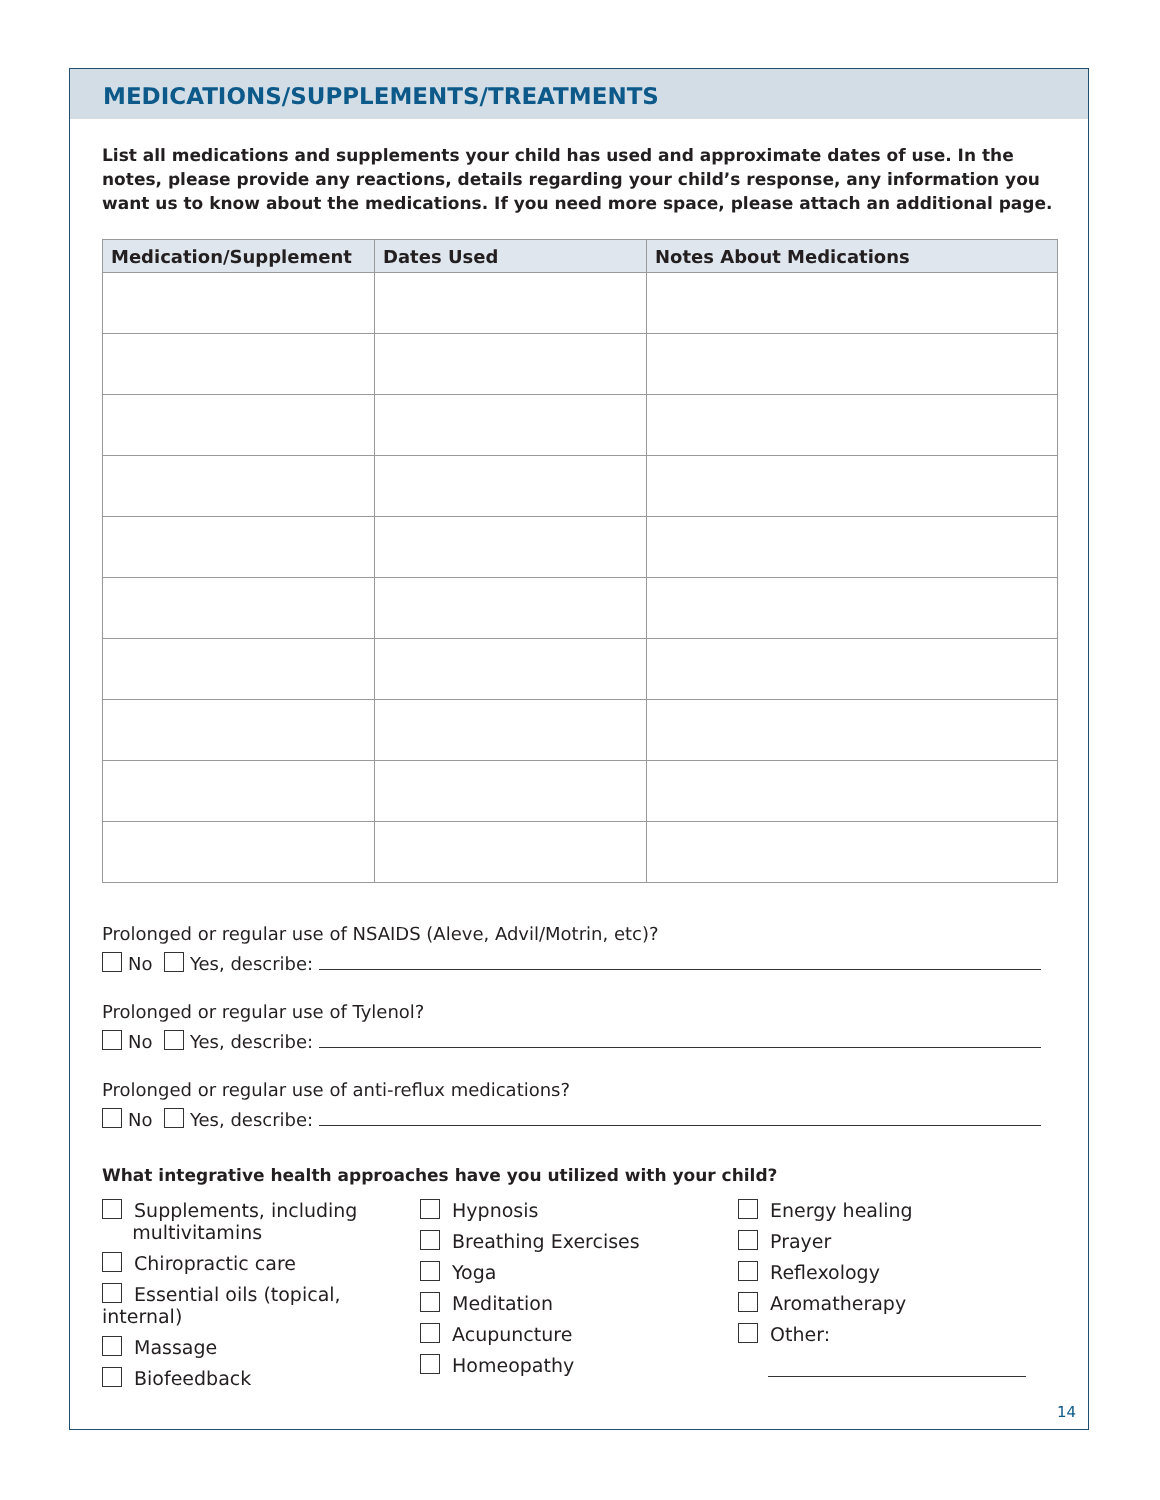MEDICATIONS/SUPPLEMENTS/TREATMENTS
List all medications and supplements your child has used and approximate dates of use. In the notes, please provide any reactions, details regarding your child’s response, any information you want us to know about the medications. If you need more space, please attach an additional page.
| Medication/Supplement | Dates Used | Notes About Medications |
| --- | --- | --- |
Prolonged or regular use of NSAIDS (Aleve, Advil/Motrin, etc)?
No Yes, describe:
Prolonged or regular use of Tylenol?
No Yes, describe:
Prolonged or regular use of anti-reflux medications?
No Yes, describe:
What integrative health approaches have you utilized with your child?
Supplements, including
multivitamins
Chiropractic care
Essential oils (topical, internal)
Massage
Biofeedback
Hypnosis
Breathing Exercises
Yoga
Meditation
Acupuncture
Homeopathy
Energy healing
Prayer
Reflexology
Aromatherapy
Other:
14